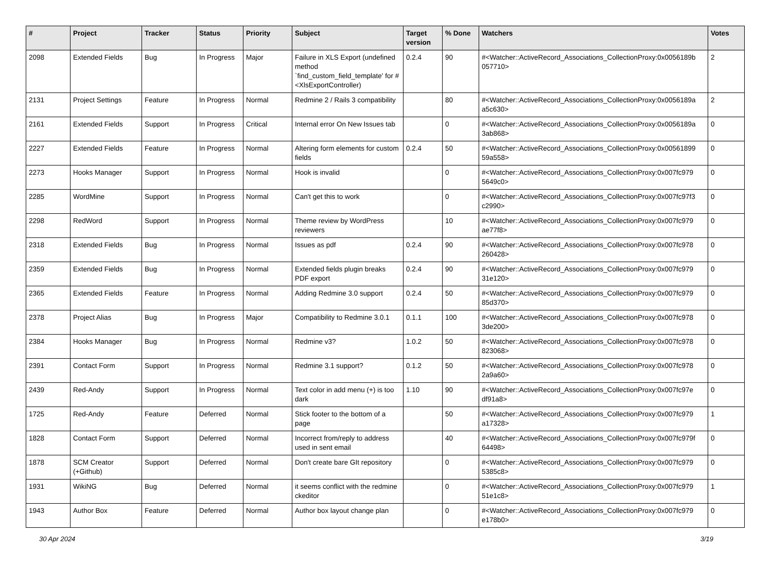| # | Project | Tracker | Status | Priority | Subject | Target version | % Done | Watchers | Votes |
| --- | --- | --- | --- | --- | --- | --- | --- | --- | --- |
| 2098 | Extended Fields | Bug | In Progress | Major | Failure in XLS Export (undefined method `find_custom_field_template' for #<XlsExportController) | 0.2.4 | 90 | #<Watcher::ActiveRecord_Associations_CollectionProxy:0x0056189b 057710> | 2 |
| 2131 | Project Settings | Feature | In Progress | Normal | Redmine 2 / Rails 3 compatibility | | 80 | #<Watcher::ActiveRecord_Associations_CollectionProxy:0x0056189a a5c630> | 2 |
| 2161 | Extended Fields | Support | In Progress | Critical | Internal error On New Issues tab | | 0 | #<Watcher::ActiveRecord_Associations_CollectionProxy:0x0056189a 3ab868> | 0 |
| 2227 | Extended Fields | Feature | In Progress | Normal | Altering form elements for custom fields | 0.2.4 | 50 | #<Watcher::ActiveRecord_Associations_CollectionProxy:0x00561899 59a558> | 0 |
| 2273 | Hooks Manager | Support | In Progress | Normal | Hook is invalid | | 0 | #<Watcher::ActiveRecord_Associations_CollectionProxy:0x007fc979 5649c0> | 0 |
| 2285 | WordMine | Support | In Progress | Normal | Can't get this to work | | 0 | #<Watcher::ActiveRecord_Associations_CollectionProxy:0x007fc97f3 c2990> | 0 |
| 2298 | RedWord | Support | In Progress | Normal | Theme review by WordPress reviewers | | 10 | #<Watcher::ActiveRecord_Associations_CollectionProxy:0x007fc979 ae77f8> | 0 |
| 2318 | Extended Fields | Bug | In Progress | Normal | Issues as pdf | 0.2.4 | 90 | #<Watcher::ActiveRecord_Associations_CollectionProxy:0x007fc978 260428> | 0 |
| 2359 | Extended Fields | Bug | In Progress | Normal | Extended fields plugin breaks PDF export | 0.2.4 | 90 | #<Watcher::ActiveRecord_Associations_CollectionProxy:0x007fc979 31e120> | 0 |
| 2365 | Extended Fields | Feature | In Progress | Normal | Adding Redmine 3.0 support | 0.2.4 | 50 | #<Watcher::ActiveRecord_Associations_CollectionProxy:0x007fc979 85d370> | 0 |
| 2378 | Project Alias | Bug | In Progress | Major | Compatibility to Redmine 3.0.1 | 0.1.1 | 100 | #<Watcher::ActiveRecord_Associations_CollectionProxy:0x007fc978 3de200> | 0 |
| 2384 | Hooks Manager | Bug | In Progress | Normal | Redmine v3? | 1.0.2 | 50 | #<Watcher::ActiveRecord_Associations_CollectionProxy:0x007fc978 823068> | 0 |
| 2391 | Contact Form | Support | In Progress | Normal | Redmine 3.1 support? | 0.1.2 | 50 | #<Watcher::ActiveRecord_Associations_CollectionProxy:0x007fc978 2a9a60> | 0 |
| 2439 | Red-Andy | Support | In Progress | Normal | Text color in add menu (+) is too dark | 1.10 | 90 | #<Watcher::ActiveRecord_Associations_CollectionProxy:0x007fc97e df91a8> | 0 |
| 1725 | Red-Andy | Feature | Deferred | Normal | Stick footer to the bottom of a page | | 50 | #<Watcher::ActiveRecord_Associations_CollectionProxy:0x007fc979 a17328> | 1 |
| 1828 | Contact Form | Support | Deferred | Normal | Incorrect from/reply to address used in sent email | | 40 | #<Watcher::ActiveRecord_Associations_CollectionProxy:0x007fc979f 64498> | 0 |
| 1878 | SCM Creator (+Github) | Support | Deferred | Normal | Don't create bare GIt repository | | 0 | #<Watcher::ActiveRecord_Associations_CollectionProxy:0x007fc979 5385c8> | 0 |
| 1931 | WikiNG | Bug | Deferred | Normal | it seems conflict with the redmine ckeditor | | 0 | #<Watcher::ActiveRecord_Associations_CollectionProxy:0x007fc979 51e1c8> | 1 |
| 1943 | Author Box | Feature | Deferred | Normal | Author box layout change plan | | 0 | #<Watcher::ActiveRecord_Associations_CollectionProxy:0x007fc979 e178b0> | 0 |
30 Apr 2024 3/19